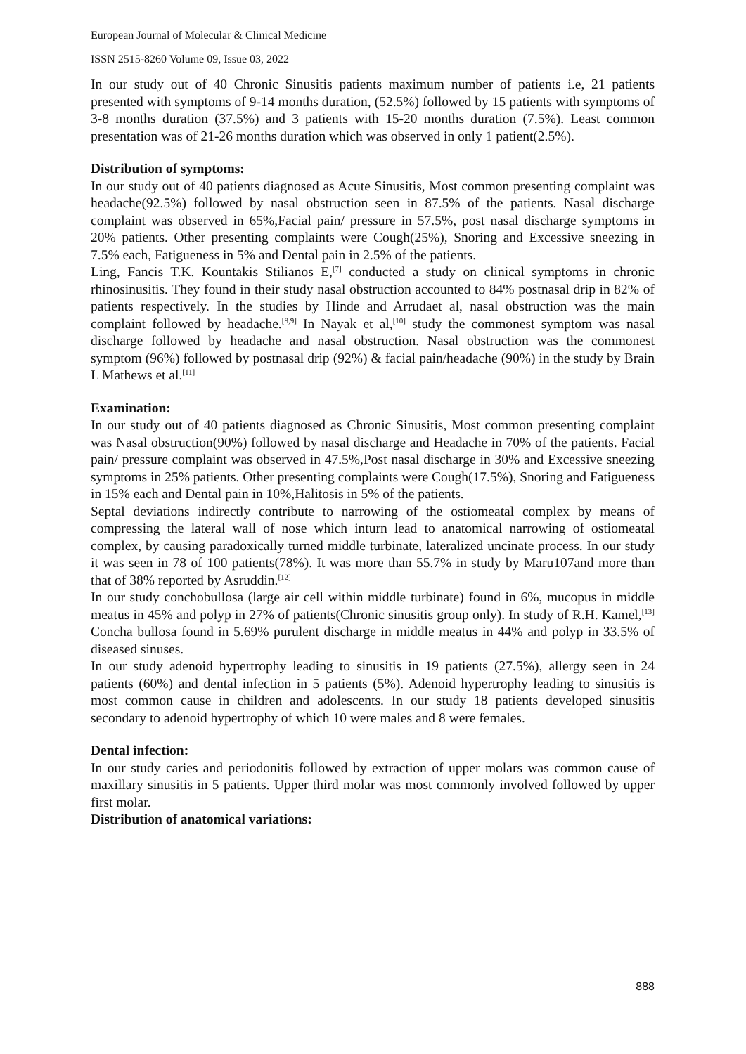European Journal of Molecular & Clinical Medicine
ISSN 2515-8260 Volume 09, Issue 03, 2022
In our study out of 40 Chronic Sinusitis patients maximum number of patients i.e, 21 patients presented with symptoms of 9-14 months duration, (52.5%) followed by 15 patients with symptoms of 3-8 months duration (37.5%) and 3 patients with 15-20 months duration (7.5%). Least common presentation was of 21-26 months duration which was observed in only 1 patient(2.5%).
Distribution of symptoms:
In our study out of 40 patients diagnosed as Acute Sinusitis, Most common presenting complaint was headache(92.5%) followed by nasal obstruction seen in 87.5% of the patients. Nasal discharge complaint was observed in 65%,Facial pain/ pressure in 57.5%, post nasal discharge symptoms in 20% patients. Other presenting complaints were Cough(25%), Snoring and Excessive sneezing in 7.5% each, Fatigueness in 5% and Dental pain in 2.5% of the patients.
Ling, Fancis T.K. Kountakis Stilianos E,<sup>[7]</sup> conducted a study on clinical symptoms in chronic rhinosinusitis. They found in their study nasal obstruction accounted to 84% postnasal drip in 82% of patients respectively. In the studies by Hinde and Arrudaet al, nasal obstruction was the main complaint followed by headache.<sup>[8,9]</sup> In Nayak et al,<sup>[10]</sup> study the commonest symptom was nasal discharge followed by headache and nasal obstruction. Nasal obstruction was the commonest symptom (96%) followed by postnasal drip (92%) & facial pain/headache (90%) in the study by Brain L Mathews et al.<sup>[11]</sup>
Examination:
In our study out of 40 patients diagnosed as Chronic Sinusitis, Most common presenting complaint was Nasal obstruction(90%) followed by nasal discharge and Headache in 70% of the patients. Facial pain/ pressure complaint was observed in 47.5%,Post nasal discharge in 30% and Excessive sneezing symptoms in 25% patients. Other presenting complaints were Cough(17.5%), Snoring and Fatigueness in 15% each and Dental pain in 10%,Halitosis in 5% of the patients.
Septal deviations indirectly contribute to narrowing of the ostiomeatal complex by means of compressing the lateral wall of nose which inturn lead to anatomical narrowing of ostiomeatal complex, by causing paradoxically turned middle turbinate, lateralized uncinate process. In our study it was seen in 78 of 100 patients(78%). It was more than 55.7% in study by Maru107and more than that of 38% reported by Asruddin.<sup>[12]</sup>
In our study conchobullosa (large air cell within middle turbinate) found in 6%, mucopus in middle meatus in 45% and polyp in 27% of patients(Chronic sinusitis group only). In study of R.H. Kamel,<sup>[13]</sup> Concha bullosa found in 5.69% purulent discharge in middle meatus in 44% and polyp in 33.5% of diseased sinuses.
In our study adenoid hypertrophy leading to sinusitis in 19 patients (27.5%), allergy seen in 24 patients (60%) and dental infection in 5 patients (5%). Adenoid hypertrophy leading to sinusitis is most common cause in children and adolescents. In our study 18 patients developed sinusitis secondary to adenoid hypertrophy of which 10 were males and 8 were females.
Dental infection:
In our study caries and periodonitis followed by extraction of upper molars was common cause of maxillary sinusitis in 5 patients. Upper third molar was most commonly involved followed by upper first molar.
Distribution of anatomical variations:
888